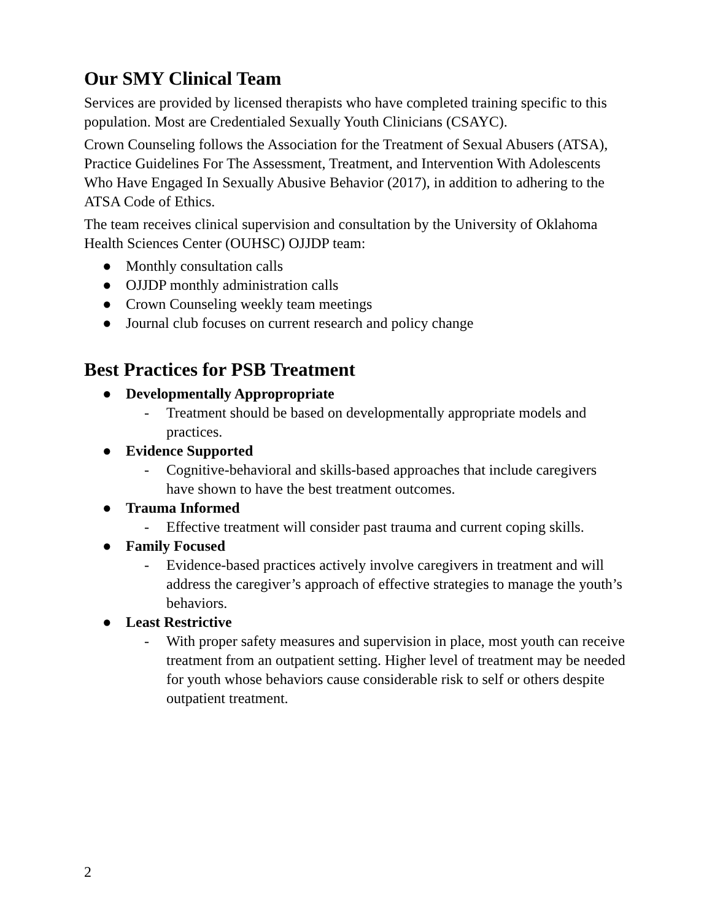Our SMY Clinical Team
Services are provided by licensed therapists who have completed training specific to this population. Most are Credentialed Sexually Youth Clinicians (CSAYC).
Crown Counseling follows the Association for the Treatment of Sexual Abusers (ATSA), Practice Guidelines For The Assessment, Treatment, and Intervention With Adolescents Who Have Engaged In Sexually Abusive Behavior (2017), in addition to adhering to the ATSA Code of Ethics.
The team receives clinical supervision and consultation by the University of Oklahoma Health Sciences Center (OUHSC) OJJDP team:
● Monthly consultation calls
● OJJDP monthly administration calls
● Crown Counseling weekly team meetings
● Journal club focuses on current research and policy change
Best Practices for PSB Treatment
● Developmentally Appropropriate
- Treatment should be based on developmentally appropriate models and practices.
● Evidence Supported
- Cognitive-behavioral and skills-based approaches that include caregivers have shown to have the best treatment outcomes.
● Trauma Informed
- Effective treatment will consider past trauma and current coping skills.
● Family Focused
- Evidence-based practices actively involve caregivers in treatment and will address the caregiver’s approach of effective strategies to manage the youth’s behaviors.
● Least Restrictive
- With proper safety measures and supervision in place, most youth can receive treatment from an outpatient setting. Higher level of treatment may be needed for youth whose behaviors cause considerable risk to self or others despite outpatient treatment.
2